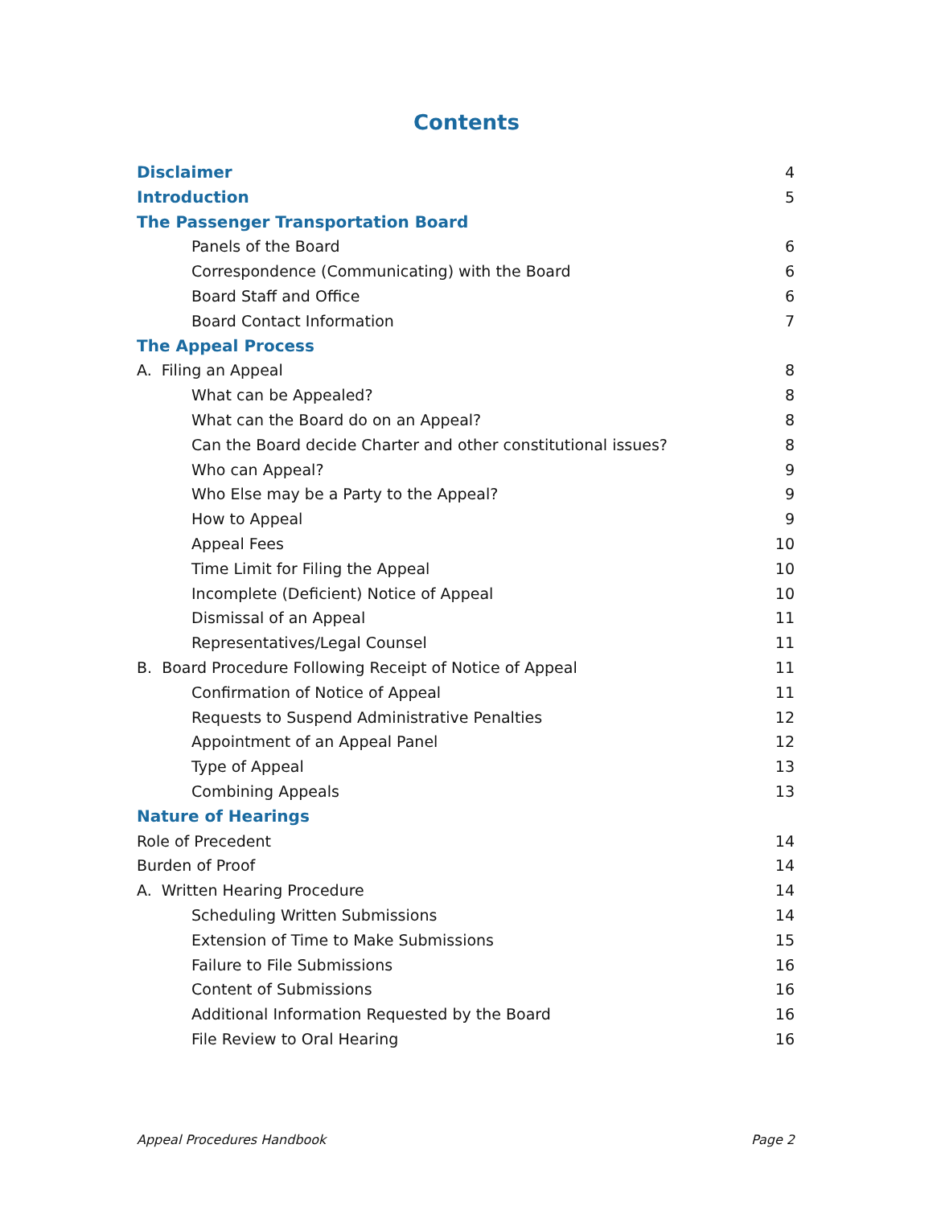Contents
Disclaimer 4
Introduction 5
The Passenger Transportation Board
Panels of the Board 6
Correspondence (Communicating) with the Board 6
Board Staff and Office 6
Board Contact Information 7
The Appeal Process
A. Filing an Appeal 8
What can be Appealed? 8
What can the Board do on an Appeal? 8
Can the Board decide Charter and other constitutional issues? 8
Who can Appeal? 9
Who Else may be a Party to the Appeal? 9
How to Appeal 9
Appeal Fees 10
Time Limit for Filing the Appeal 10
Incomplete (Deficient) Notice of Appeal 10
Dismissal of an Appeal 11
Representatives/Legal Counsel 11
B. Board Procedure Following Receipt of Notice of Appeal 11
Confirmation of Notice of Appeal 11
Requests to Suspend Administrative Penalties 12
Appointment of an Appeal Panel 12
Type of Appeal 13
Combining Appeals 13
Nature of Hearings
Role of Precedent 14
Burden of Proof 14
A. Written Hearing Procedure 14
Scheduling Written Submissions 14
Extension of Time to Make Submissions 15
Failure to File Submissions 16
Content of Submissions 16
Additional Information Requested by the Board 16
File Review to Oral Hearing 16
Appeal Procedures Handbook Page 2